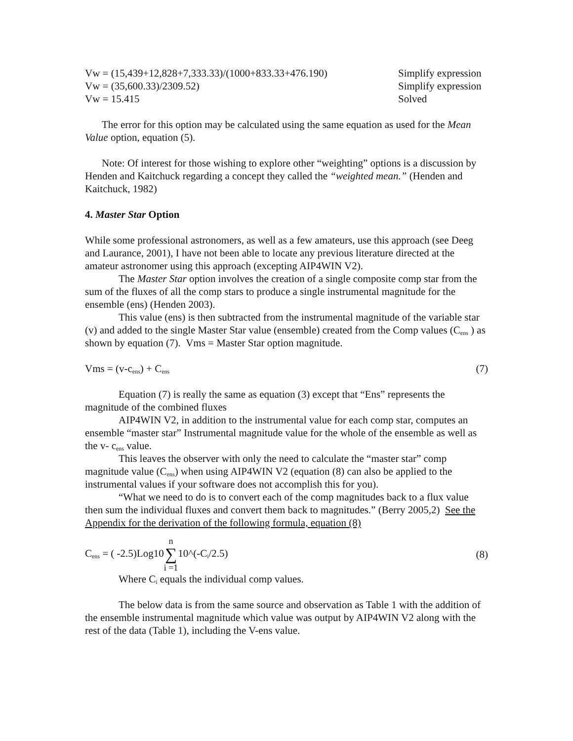Vw = (15,439+12,828+7,333.33)/(1000+833.33+476.190) Simplify expression
Vw = (35,600.33)/2309.52) Simplify expression
Vw = 15.415 Solved
The error for this option may be calculated using the same equation as used for the Mean Value option, equation (5).
Note: Of interest for those wishing to explore other “weighting” options is a discussion by Henden and Kaitchuck regarding a concept they called the “weighted mean.” (Henden and Kaitchuck, 1982)
4. Master Star Option
While some professional astronomers, as well as a few amateurs, use this approach (see Deeg and Laurance, 2001), I have not been able to locate any previous literature directed at the amateur astronomer using this approach (excepting AIP4WIN V2).
The Master Star option involves the creation of a single composite comp star from the sum of the fluxes of all the comp stars to produce a single instrumental magnitude for the ensemble (ens) (Henden 2003).
This value (ens) is then subtracted from the instrumental magnitude of the variable star (v) and added to the single Master Star value (ensemble) created from the Comp values (C<sub>ens</sub> ) as shown by equation (7). Vms = Master Star option magnitude.
Vms = (v-c<sub>ens</sub>) + C<sub>ens</sub> (7)
Equation (7) is really the same as equation (3) except that “Ens” represents the magnitude of the combined fluxes
AIP4WIN V2, in addition to the instrumental value for each comp star, computes an ensemble “master star” Instrumental magnitude value for the whole of the ensemble as well as the v- c<sub>ens</sub> value.
This leaves the observer with only the need to calculate the “master star” comp magnitude value (C<sub>ens</sub>) when using AIP4WIN V2 (equation (8) can also be applied to the instrumental values if your software does not accomplish this for you).
“What we need to do is to convert each of the comp magnitudes back to a flux value then sum the individual fluxes and convert them back to magnitudes.” (Berry 2005,2) See the Appendix for the derivation of the following formula, equation (8)
C<sub>ens</sub> = ( -2.5)Log10n ∑ i =110^(-C<sub>i</sub>/2.5) (8)
Where C<sub>i</sub> equals the individual comp values.
The below data is from the same source and observation as Table 1 with the addition of the ensemble instrumental magnitude which value was output by AIP4WIN V2 along with the rest of the data (Table 1), including the V-ens value.